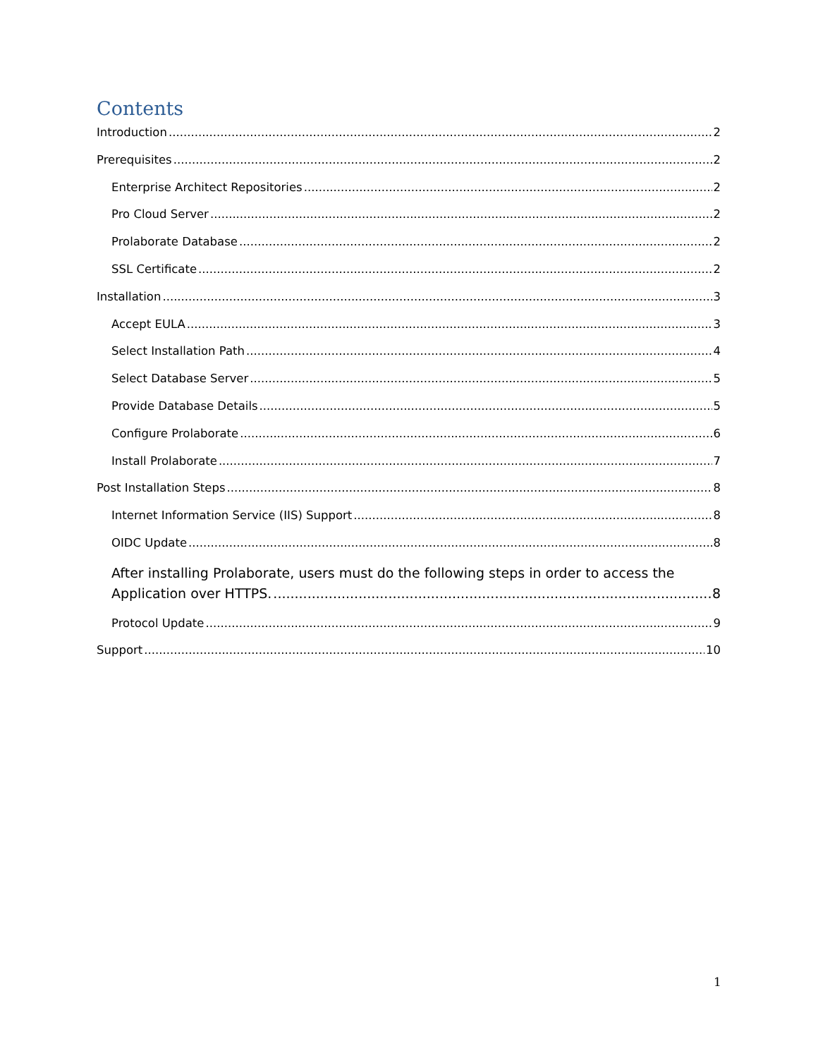Contents
Introduction 2
Prerequisites 2
Enterprise Architect Repositories 2
Pro Cloud Server 2
Prolaborate Database 2
SSL Certificate 2
Installation 3
Accept EULA 3
Select Installation Path 4
Select Database Server 5
Provide Database Details 5
Configure Prolaborate 6
Install Prolaborate 7
Post Installation Steps 8
Internet Information Service (IIS) Support 8
OIDC Update 8
After installing Prolaborate, users must do the following steps in order to access the
Application over HTTPS. 8
Protocol Update 9
Support 10
1